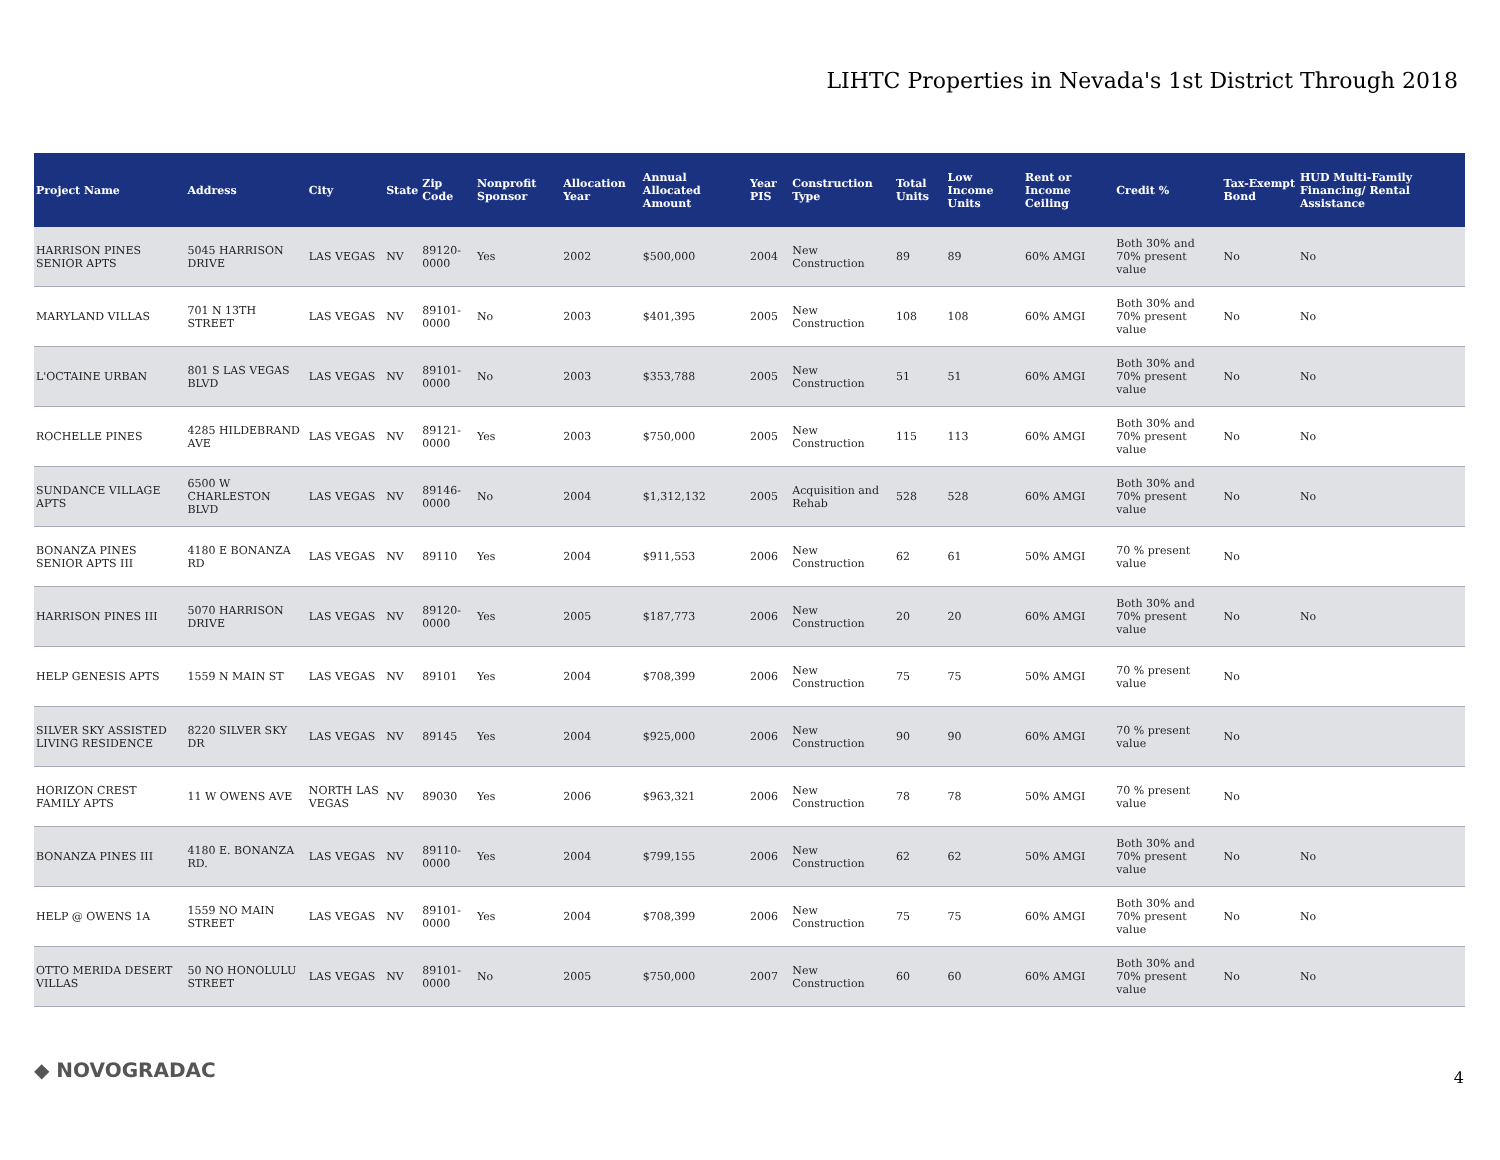LIHTC Properties in Nevada's 1st District Through 2018
| Project Name | Address | City | State | Zip Code | Nonprofit Sponsor | Allocation Year | Annual Allocated Amount | Year PIS | Construction Type | Total Units | Low Income Units | Rent or Income Ceiling | Credit % | Tax-Exempt Bond | HUD Multi-Family Financing/ Rental Assistance |
| --- | --- | --- | --- | --- | --- | --- | --- | --- | --- | --- | --- | --- | --- | --- | --- |
| HARRISON PINES SENIOR APTS | 5045 HARRISON DRIVE | LAS VEGAS | NV | 89120-0000 | Yes | 2002 | $500,000 | 2004 | New Construction | 89 | 89 | 60% AMGI | Both 30% and 70% present value | No | No |
| MARYLAND VILLAS | 701 N 13TH STREET | LAS VEGAS | NV | 89101-0000 | No | 2003 | $401,395 | 2005 | New Construction | 108 | 108 | 60% AMGI | Both 30% and 70% present value | No | No |
| L'OCTAINE URBAN | 801 S LAS VEGAS BLVD | LAS VEGAS | NV | 89101-0000 | No | 2003 | $353,788 | 2005 | New Construction | 51 | 51 | 60% AMGI | Both 30% and 70% present value | No | No |
| ROCHELLE PINES | 4285 HILDEBRAND AVE | LAS VEGAS | NV | 89121-0000 | Yes | 2003 | $750,000 | 2005 | New Construction | 115 | 113 | 60% AMGI | Both 30% and 70% present value | No | No |
| SUNDANCE VILLAGE APTS | 6500 W CHARLESTON BLVD | LAS VEGAS | NV | 89146-0000 | No | 2004 | $1,312,132 | 2005 | Acquisition and Rehab | 528 | 528 | 60% AMGI | Both 30% and 70% present value | No | No |
| BONANZA PINES SENIOR APTS III | 4180 E BONANZA RD | LAS VEGAS | NV | 89110 | Yes | 2004 | $911,553 | 2006 | New Construction | 62 | 61 | 50% AMGI | 70 % present value | No | |
| HARRISON PINES III | 5070 HARRISON DRIVE | LAS VEGAS | NV | 89120-0000 | Yes | 2005 | $187,773 | 2006 | New Construction | 20 | 20 | 60% AMGI | Both 30% and 70% present value | No | No |
| HELP GENESIS APTS | 1559 N MAIN ST | LAS VEGAS | NV | 89101 | Yes | 2004 | $708,399 | 2006 | New Construction | 75 | 75 | 50% AMGI | 70 % present value | No | |
| SILVER SKY ASSISTED LIVING RESIDENCE | 8220 SILVER SKY DR | LAS VEGAS | NV | 89145 | Yes | 2004 | $925,000 | 2006 | New Construction | 90 | 90 | 60% AMGI | 70 % present value | No | |
| HORIZON CREST FAMILY APTS | 11 W OWENS AVE | NORTH LAS VEGAS | NV | 89030 | Yes | 2006 | $963,321 | 2006 | New Construction | 78 | 78 | 50% AMGI | 70 % present value | No | |
| BONANZA PINES III | 4180 E. BONANZA RD. | LAS VEGAS | NV | 89110-0000 | Yes | 2004 | $799,155 | 2006 | New Construction | 62 | 62 | 50% AMGI | Both 30% and 70% present value | No | No |
| HELP @ OWENS 1A | 1559 NO MAIN STREET | LAS VEGAS | NV | 89101-0000 | Yes | 2004 | $708,399 | 2006 | New Construction | 75 | 75 | 60% AMGI | Both 30% and 70% present value | No | No |
| OTTO MERIDA DESERT VILLAS | 50 NO HONOLULU STREET | LAS VEGAS | NV | 89101-0000 | No | 2005 | $750,000 | 2007 | New Construction | 60 | 60 | 60% AMGI | Both 30% and 70% present value | No | No |
◆ NOVOGRADAC 4